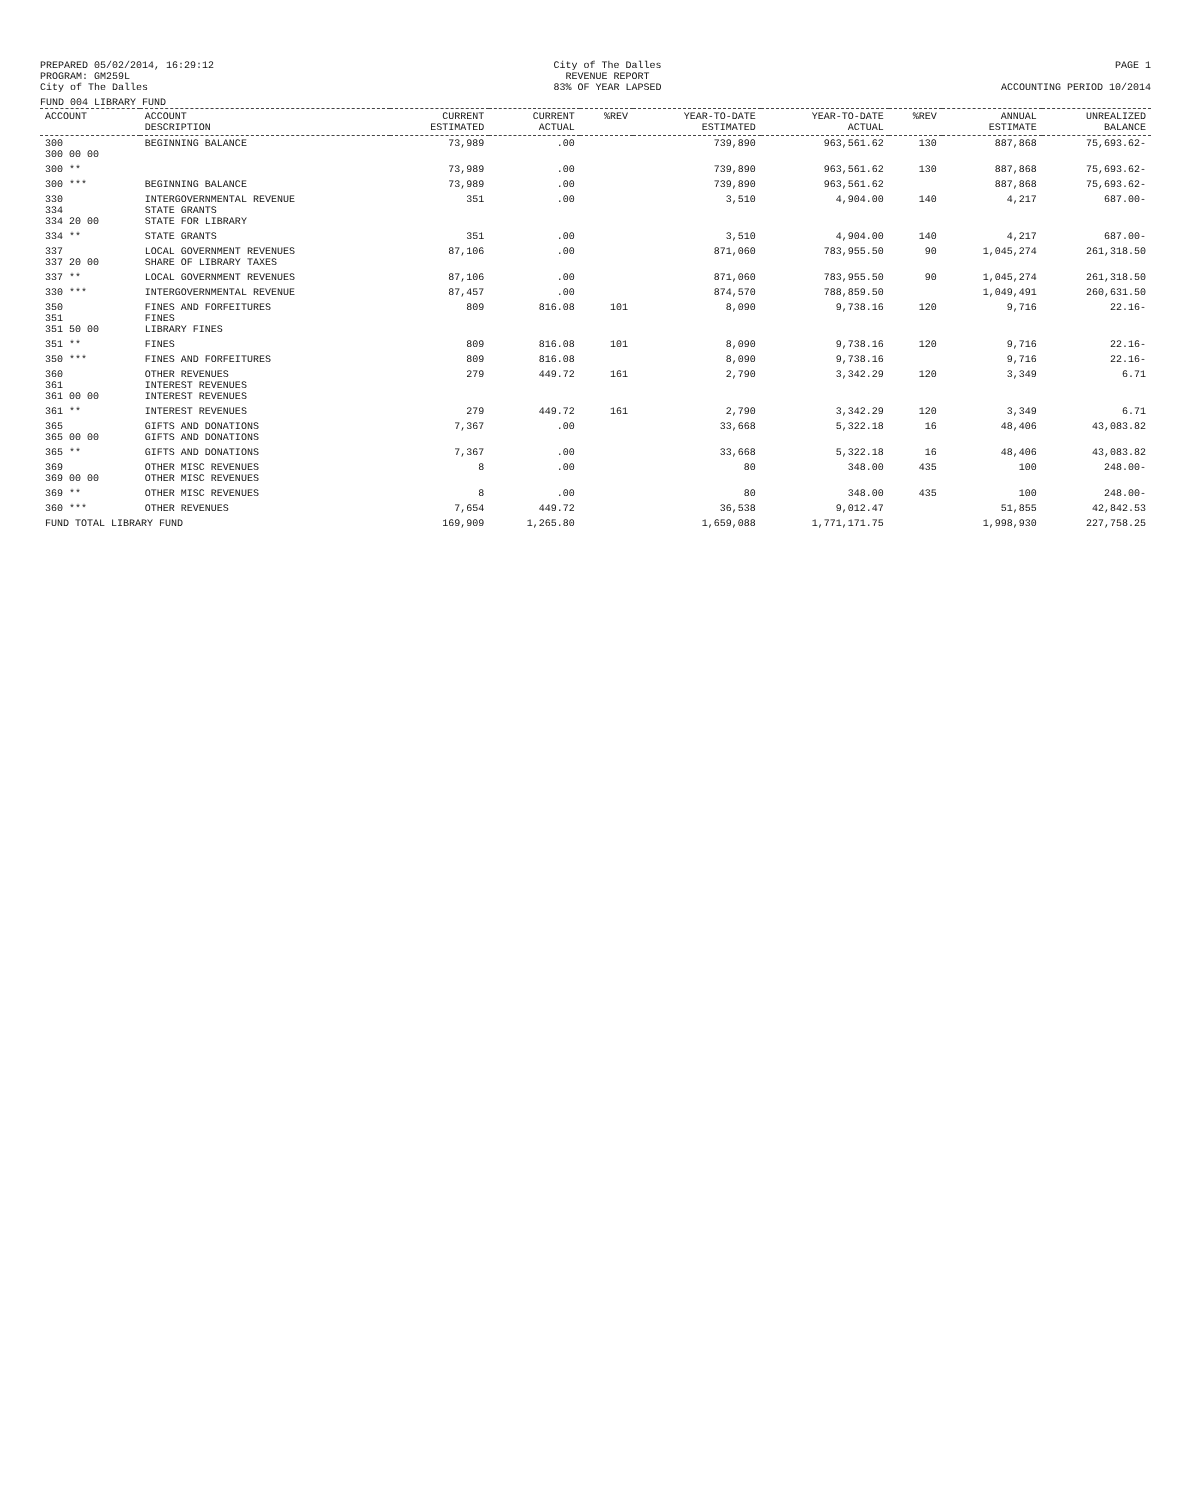PREPARED 05/02/2014, 16:29:12
PROGRAM: GM259L
City of The Dalles
City of The Dalles
REVENUE REPORT
83% OF YEAR LAPSED
PAGE 1
ACCOUNTING PERIOD 10/2014
FUND 004 LIBRARY FUND
| ACCOUNT | ACCOUNT DESCRIPTION | CURRENT ESTIMATED | CURRENT ACTUAL | %REV | YEAR-TO-DATE ESTIMATED | YEAR-TO-DATE ACTUAL | %REV | ANNUAL ESTIMATE | UNREALIZED BALANCE |
| --- | --- | --- | --- | --- | --- | --- | --- | --- | --- |
| 300 300 00 00 | BEGINNING BALANCE | 73,989 | .00 | | 739,890 | 963,561.62 | 130 | 887,868 | 75,693.62- |
| 300 ** | | 73,989 | .00 | | 739,890 | 963,561.62 | 130 | 887,868 | 75,693.62- |
| 300 *** | BEGINNING BALANCE | 73,989 | .00 | | 739,890 | 963,561.62 | | 887,868 | 75,693.62- |
| 330 334 334 20 00 | INTERGOVERNMENTAL REVENUE STATE GRANTS STATE FOR LIBRARY | 351 | .00 | | 3,510 | 4,904.00 | 140 | 4,217 | 687.00- |
| 334 ** | STATE GRANTS | 351 | .00 | | 3,510 | 4,904.00 | 140 | 4,217 | 687.00- |
| 337 337 20 00 | LOCAL GOVERNMENT REVENUES SHARE OF LIBRARY TAXES | 87,106 | .00 | | 871,060 | 783,955.50 | 90 | 1,045,274 | 261,318.50 |
| 337 ** | LOCAL GOVERNMENT REVENUES | 87,106 | .00 | | 871,060 | 783,955.50 | 90 | 1,045,274 | 261,318.50 |
| 330 *** | INTERGOVERNMENTAL REVENUE | 87,457 | .00 | | 874,570 | 788,859.50 | | 1,049,491 | 260,631.50 |
| 350 351 351 50 00 | FINES AND FORFEITURES FINES LIBRARY FINES | 809 | 816.08 | 101 | 8,090 | 9,738.16 | 120 | 9,716 | 22.16- |
| 351 ** | FINES | 809 | 816.08 | 101 | 8,090 | 9,738.16 | 120 | 9,716 | 22.16- |
| 350 *** | FINES AND FORFEITURES | 809 | 816.08 | | 8,090 | 9,738.16 | | 9,716 | 22.16- |
| 360 361 361 00 00 | OTHER REVENUES INTEREST REVENUES INTEREST REVENUES | 279 | 449.72 | 161 | 2,790 | 3,342.29 | 120 | 3,349 | 6.71 |
| 361 ** | INTEREST REVENUES | 279 | 449.72 | 161 | 2,790 | 3,342.29 | 120 | 3,349 | 6.71 |
| 365 365 00 00 | GIFTS AND DONATIONS GIFTS AND DONATIONS | 7,367 | .00 | | 33,668 | 5,322.18 | 16 | 48,406 | 43,083.82 |
| 365 ** | GIFTS AND DONATIONS | 7,367 | .00 | | 33,668 | 5,322.18 | 16 | 48,406 | 43,083.82 |
| 369 369 00 00 | OTHER MISC REVENUES OTHER MISC REVENUES | 8 | .00 | | 80 | 348.00 | 435 | 100 | 248.00- |
| 369 ** | OTHER MISC REVENUES | 8 | .00 | | 80 | 348.00 | 435 | 100 | 248.00- |
| 360 *** | OTHER REVENUES | 7,654 | 449.72 | | 36,538 | 9,012.47 | | 51,855 | 42,842.53 |
| FUND TOTAL LIBRARY FUND | | 169,909 | 1,265.80 | | 1,659,088 | 1,771,171.75 | | 1,998,930 | 227,758.25 |